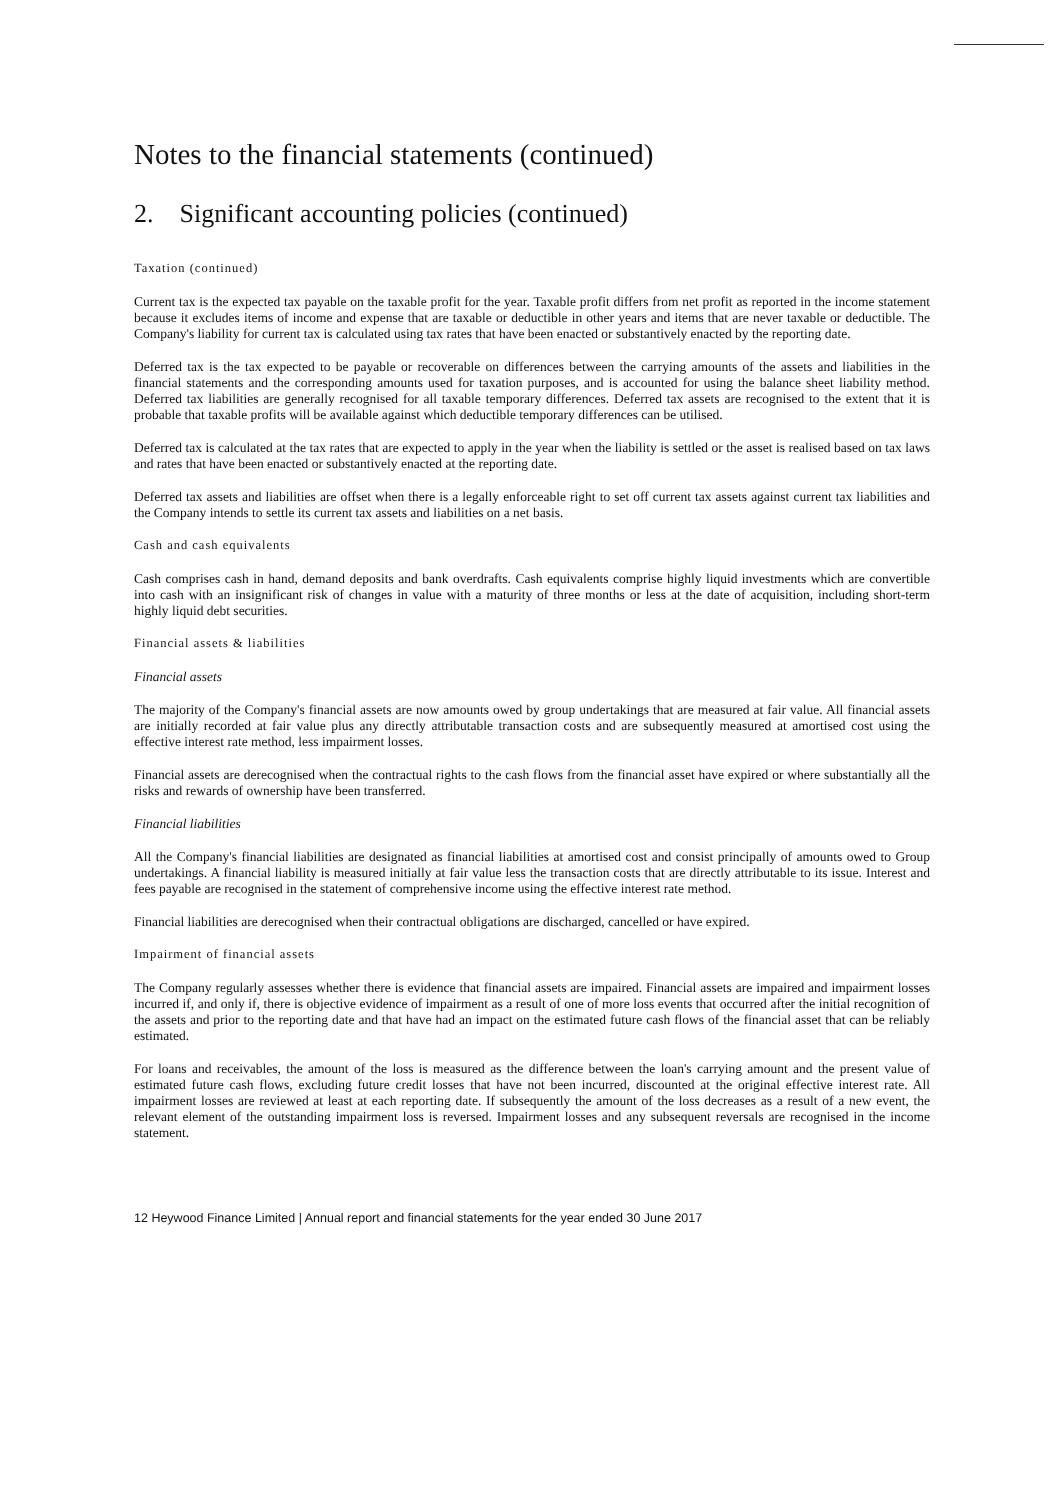Notes to the financial statements (continued)
2. Significant accounting policies (continued)
Taxation (continued)
Current tax is the expected tax payable on the taxable profit for the year. Taxable profit differs from net profit as reported in the income statement because it excludes items of income and expense that are taxable or deductible in other years and items that are never taxable or deductible. The Company's liability for current tax is calculated using tax rates that have been enacted or substantively enacted by the reporting date.
Deferred tax is the tax expected to be payable or recoverable on differences between the carrying amounts of the assets and liabilities in the financial statements and the corresponding amounts used for taxation purposes, and is accounted for using the balance sheet liability method. Deferred tax liabilities are generally recognised for all taxable temporary differences. Deferred tax assets are recognised to the extent that it is probable that taxable profits will be available against which deductible temporary differences can be utilised.
Deferred tax is calculated at the tax rates that are expected to apply in the year when the liability is settled or the asset is realised based on tax laws and rates that have been enacted or substantively enacted at the reporting date.
Deferred tax assets and liabilities are offset when there is a legally enforceable right to set off current tax assets against current tax liabilities and the Company intends to settle its current tax assets and liabilities on a net basis.
Cash and cash equivalents
Cash comprises cash in hand, demand deposits and bank overdrafts. Cash equivalents comprise highly liquid investments which are convertible into cash with an insignificant risk of changes in value with a maturity of three months or less at the date of acquisition, including short-term highly liquid debt securities.
Financial assets & liabilities
Financial assets
The majority of the Company's financial assets are now amounts owed by group undertakings that are measured at fair value. All financial assets are initially recorded at fair value plus any directly attributable transaction costs and are subsequently measured at amortised cost using the effective interest rate method, less impairment losses.
Financial assets are derecognised when the contractual rights to the cash flows from the financial asset have expired or where substantially all the risks and rewards of ownership have been transferred.
Financial liabilities
All the Company's financial liabilities are designated as financial liabilities at amortised cost and consist principally of amounts owed to Group undertakings. A financial liability is measured initially at fair value less the transaction costs that are directly attributable to its issue. Interest and fees payable are recognised in the statement of comprehensive income using the effective interest rate method.
Financial liabilities are derecognised when their contractual obligations are discharged, cancelled or have expired.
Impairment of financial assets
The Company regularly assesses whether there is evidence that financial assets are impaired. Financial assets are impaired and impairment losses incurred if, and only if, there is objective evidence of impairment as a result of one of more loss events that occurred after the initial recognition of the assets and prior to the reporting date and that have had an impact on the estimated future cash flows of the financial asset that can be reliably estimated.
For loans and receivables, the amount of the loss is measured as the difference between the loan's carrying amount and the present value of estimated future cash flows, excluding future credit losses that have not been incurred, discounted at the original effective interest rate. All impairment losses are reviewed at least at each reporting date. If subsequently the amount of the loss decreases as a result of a new event, the relevant element of the outstanding impairment loss is reversed. Impairment losses and any subsequent reversals are recognised in the income statement.
12 Heywood Finance Limited | Annual report and financial statements for the year ended 30 June 2017